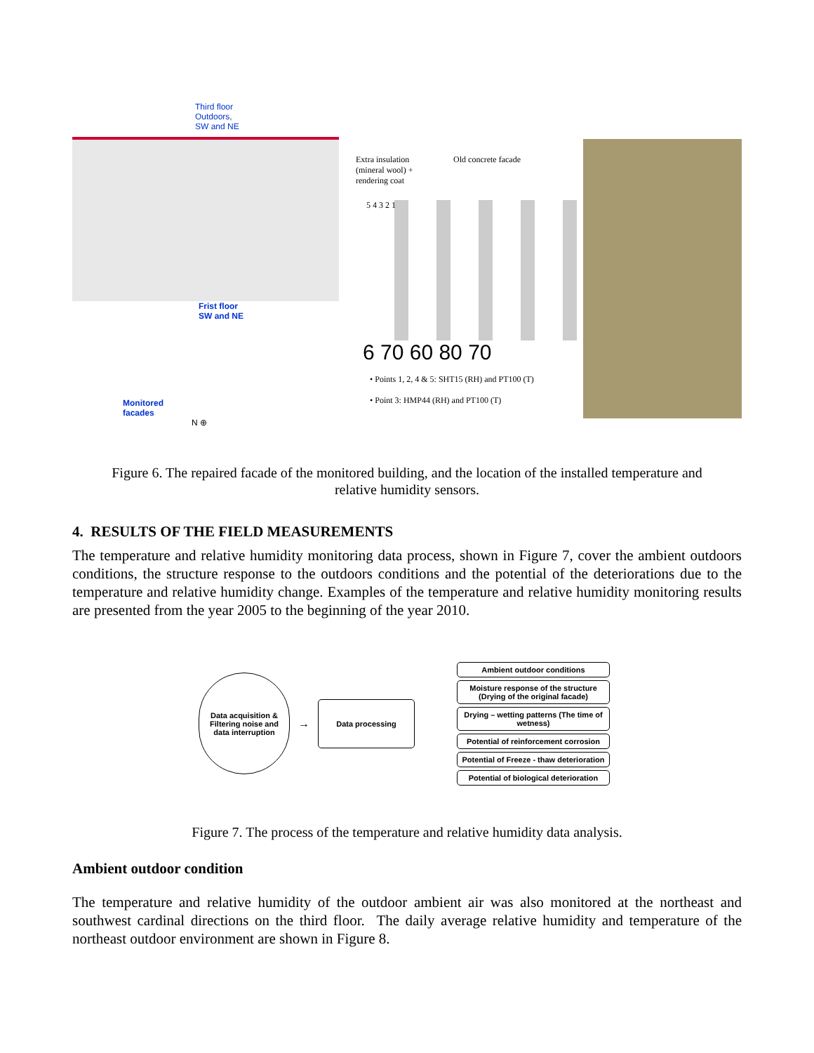Third floor
Outdoors,
SW and NE
Frist floor
SW and NE
Monitored
facades
N ⊕
Extra insulation
(mineral wool) +
rendering coat Old concrete facade
5 4 3 2 1
6 70 60 80 70
• Points 1, 2, 4 & 5: SHT15 (RH) and PT100 (T)
• Point 3: HMP44 (RH) and PT100 (T)
Figure 6. The repaired facade of the monitored building, and the location of the installed temperature and relative humidity sensors.
4. RESULTS OF THE FIELD MEASUREMENTS
The temperature and relative humidity monitoring data process, shown in Figure 7, cover the ambient outdoors conditions, the structure response to the outdoors conditions and the potential of the deteriorations due to the temperature and relative humidity change. Examples of the temperature and relative humidity monitoring results are presented from the year 2005 to the beginning of the year 2010.
Data acquisition & Filtering noise and data interruption
→
Data processing
Ambient outdoor conditions
Moisture response of the structure (Drying of the original facade)
Drying – wetting patterns (The time of wetness)
Potential of reinforcement corrosion
Potential of Freeze - thaw deterioration
Potential of biological deterioration
Figure 7. The process of the temperature and relative humidity data analysis.
Ambient outdoor condition
The temperature and relative humidity of the outdoor ambient air was also monitored at the northeast and southwest cardinal directions on the third floor. The daily average relative humidity and temperature of the northeast outdoor environment are shown in Figure 8.